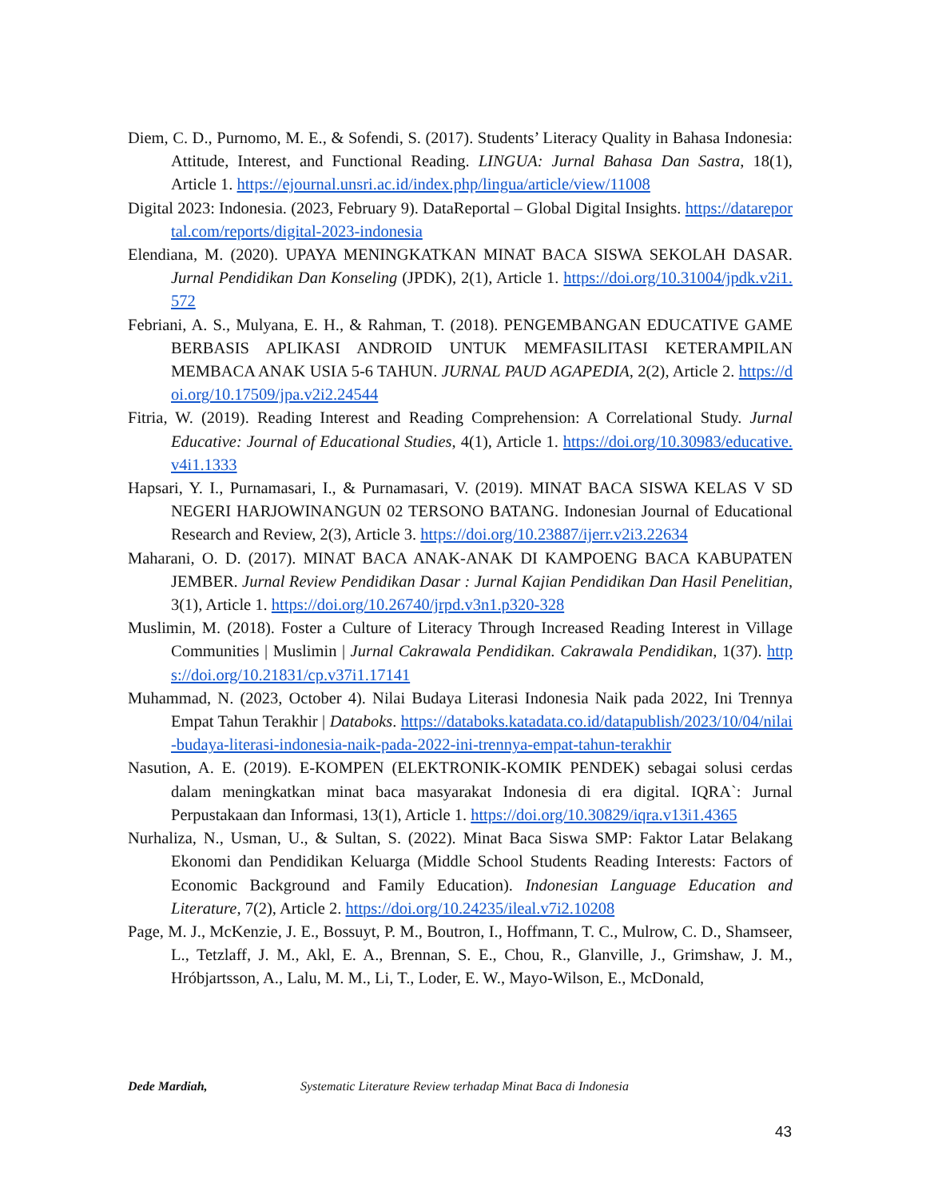Diem, C. D., Purnomo, M. E., & Sofendi, S. (2017). Students’ Literacy Quality in Bahasa Indonesia: Attitude, Interest, and Functional Reading. LINGUA: Jurnal Bahasa Dan Sastra, 18(1), Article 1. https://ejournal.unsri.ac.id/index.php/lingua/article/view/11008
Digital 2023: Indonesia. (2023, February 9). DataReportal – Global Digital Insights. https://datareportal.com/reports/digital-2023-indonesia
Elendiana, M. (2020). UPAYA MENINGKATKAN MINAT BACA SISWA SEKOLAH DASAR. Jurnal Pendidikan Dan Konseling (JPDK), 2(1), Article 1. https://doi.org/10.31004/jpdk.v2i1.572
Febriani, A. S., Mulyana, E. H., & Rahman, T. (2018). PENGEMBANGAN EDUCATIVE GAME BERBASIS APLIKASI ANDROID UNTUK MEMFASILITASI KETERAMPILAN MEMBACA ANAK USIA 5-6 TAHUN. JURNAL PAUD AGAPEDIA, 2(2), Article 2. https://doi.org/10.17509/jpa.v2i2.24544
Fitria, W. (2019). Reading Interest and Reading Comprehension: A Correlational Study. Jurnal Educative: Journal of Educational Studies, 4(1), Article 1. https://doi.org/10.30983/educative.v4i1.1333
Hapsari, Y. I., Purnamasari, I., & Purnamasari, V. (2019). MINAT BACA SISWA KELAS V SD NEGERI HARJOWINANGUN 02 TERSONO BATANG. Indonesian Journal of Educational Research and Review, 2(3), Article 3. https://doi.org/10.23887/ijerr.v2i3.22634
Maharani, O. D. (2017). MINAT BACA ANAK-ANAK DI KAMPOENG BACA KABUPATEN JEMBER. Jurnal Review Pendidikan Dasar : Jurnal Kajian Pendidikan Dan Hasil Penelitian, 3(1), Article 1. https://doi.org/10.26740/jrpd.v3n1.p320-328
Muslimin, M. (2018). Foster a Culture of Literacy Through Increased Reading Interest in Village Communities | Muslimin | Jurnal Cakrawala Pendidikan. Cakrawala Pendidikan, 1(37). https://doi.org/10.21831/cp.v37i1.17141
Muhammad, N. (2023, October 4). Nilai Budaya Literasi Indonesia Naik pada 2022, Ini Trennya Empat Tahun Terakhir | Databoks. https://databoks.katadata.co.id/datapublish/2023/10/04/nilai-budaya-literasi-indonesia-naik-pada-2022-ini-trennya-empat-tahun-terakhir
Nasution, A. E. (2019). E-KOMPEN (ELEKTRONIK-KOMIK PENDEK) sebagai solusi cerdas dalam meningkatkan minat baca masyarakat Indonesia di era digital. IQRA`: Jurnal Perpustakaan dan Informasi, 13(1), Article 1. https://doi.org/10.30829/iqra.v13i1.4365
Nurhaliza, N., Usman, U., & Sultan, S. (2022). Minat Baca Siswa SMP: Faktor Latar Belakang Ekonomi dan Pendidikan Keluarga (Middle School Students Reading Interests: Factors of Economic Background and Family Education). Indonesian Language Education and Literature, 7(2), Article 2. https://doi.org/10.24235/ileal.v7i2.10208
Page, M. J., McKenzie, J. E., Bossuyt, P. M., Boutron, I., Hoffmann, T. C., Mulrow, C. D., Shamseer, L., Tetzlaff, J. M., Akl, E. A., Brennan, S. E., Chou, R., Glanville, J., Grimshaw, J. M., Hróbjartsson, A., Lalu, M. M., Li, T., Loder, E. W., Mayo-Wilson, E., McDonald,
Dede Mardiah, Systematic Literature Review terhadap Minat Baca di Indonesia
43